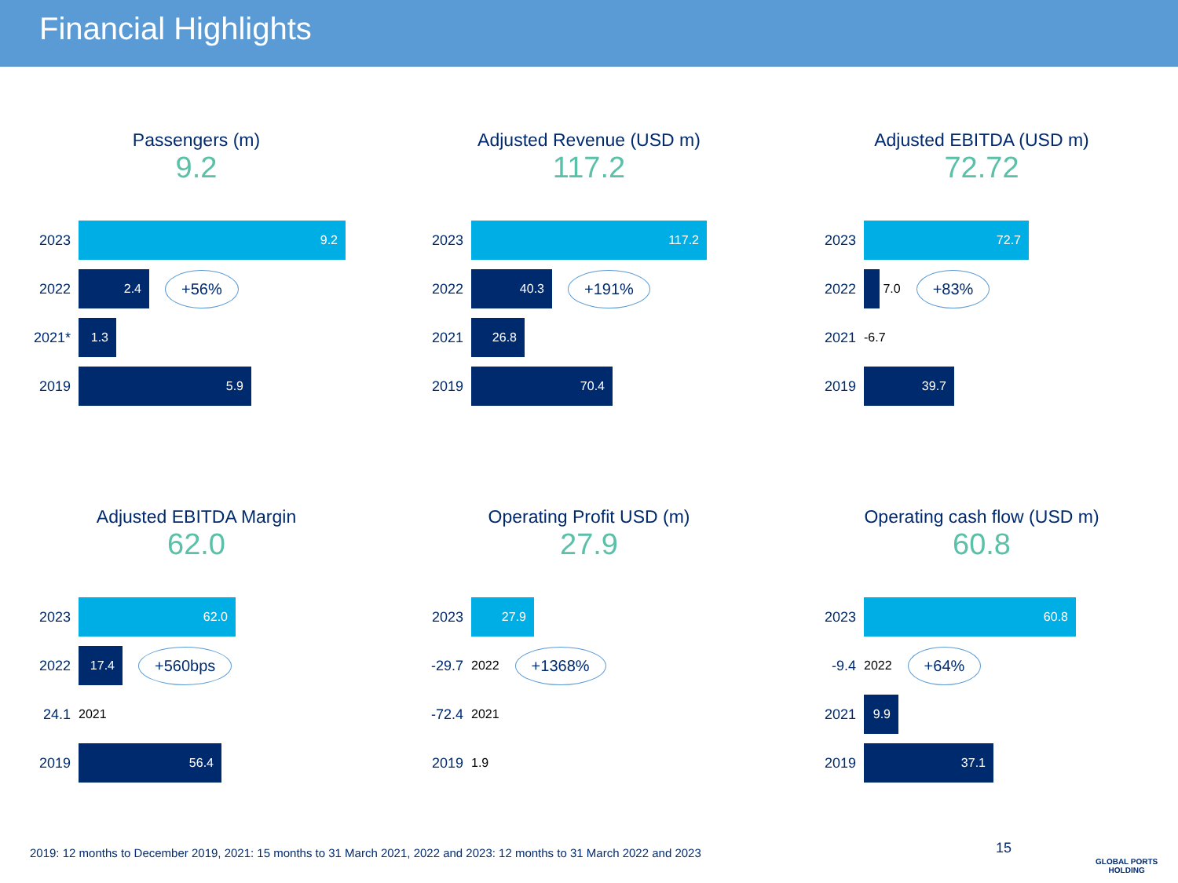Financial Highlights
Passengers (m)
9.2
2023
9.2
2022
2.4
+56%
2021*
1.3
2019
5.9
Adjusted Revenue (USD m)
117.2
2023
117.2
2022
40.3
+191%
2021
26.8
2019
70.4
Adjusted EBITDA (USD m)
72.72
2023
72.7
2022
7.0 +83%
2021 -6.7
2019
39.7
Adjusted EBITDA Margin
62.0
2023
62.0
2022
17.4
+560bps
24.1 2021
2019
56.4
Operating Profit USD (m)
27.9
2023
27.9
-29.7 2022 +1368%
-72.4 2021
2019 1.9
Operating cash flow (USD m)
60.8
2023
60.8
-9.4 2022 +64%
2021
9.9
2019
37.1
2019: 12 months to December 2019, 2021: 15 months to 31 March 2021, 2022 and 2023: 12 months to 31 March 2022 and 2023
15
GLOBAL PORTS
HOLDING